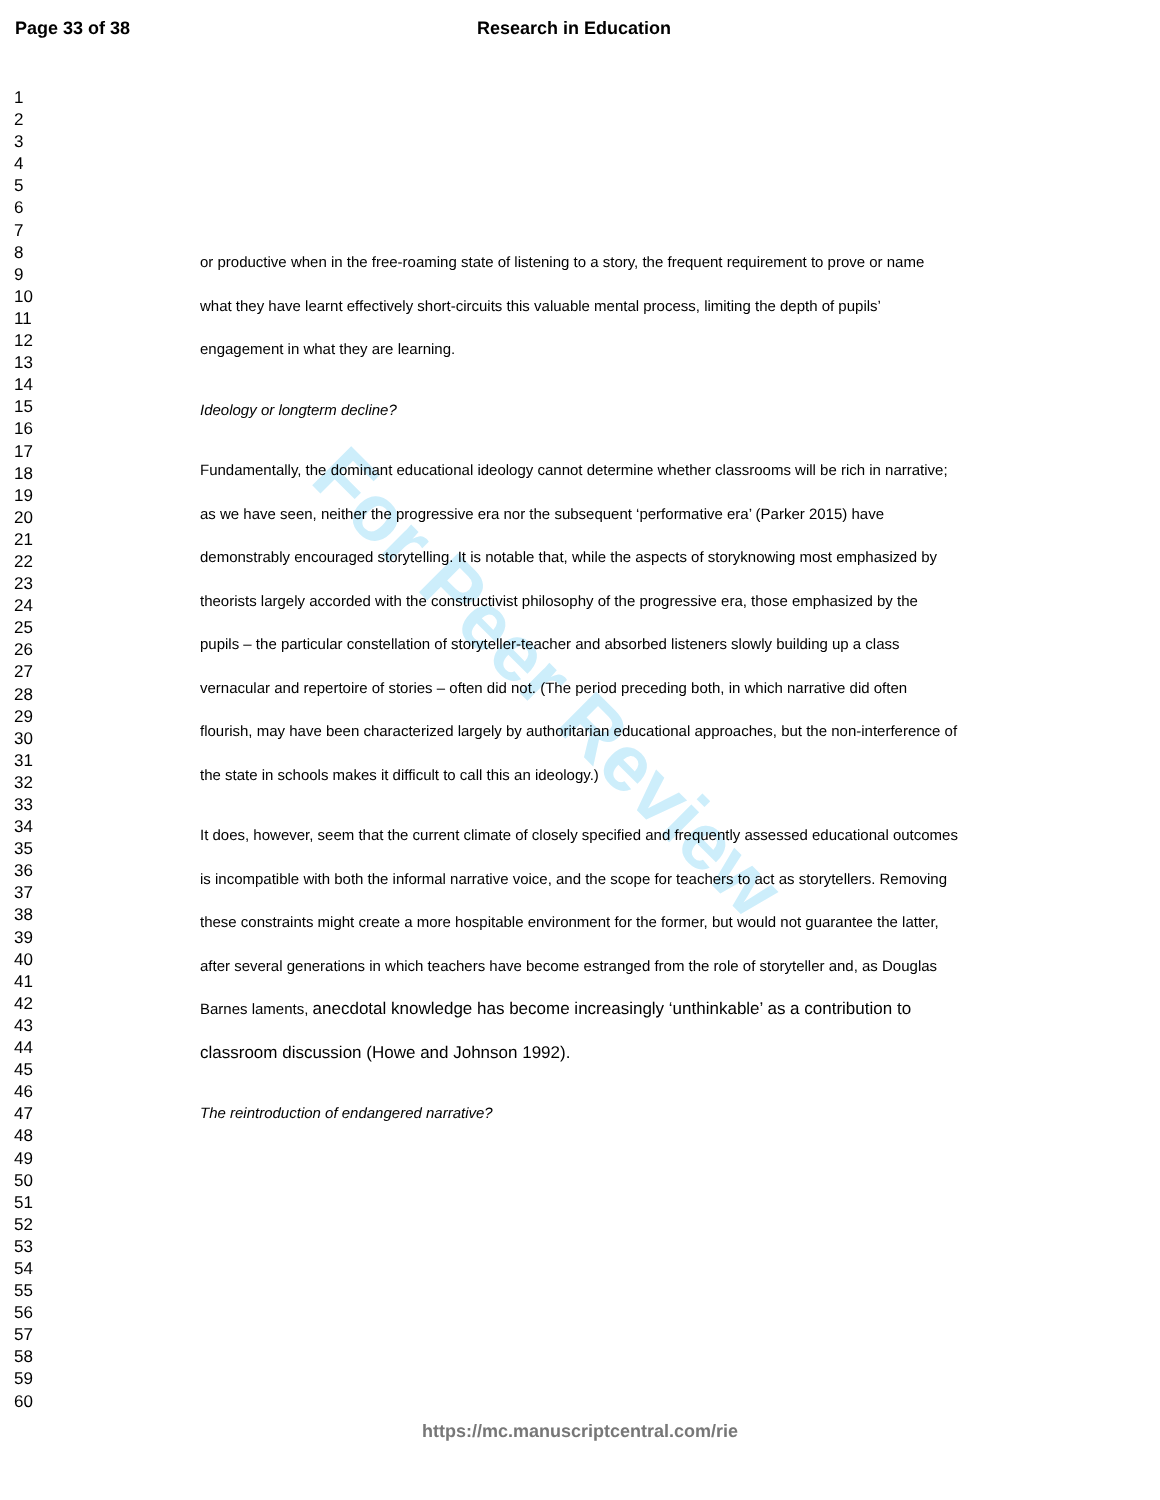Page 33 of 38 Research in Education
For Peer Review
1
2
3
4
5
6
7
8
9
10
11
12
13
14
15
16
17
18
19
20
21
22
23
24
25
26
27
28
29
30
31
32
33
34
35
36
37
38
39
40
41
42
43
44
45
46
47
48
49
50
51
52
53
54
55
56
57
58
59
60
or productive when in the free-roaming state of listening to a story, the frequent requirement to prove or name what they have learnt effectively short-circuits this valuable mental process, limiting the depth of pupils’ engagement in what they are learning.
Ideology or longterm decline?
Fundamentally, the dominant educational ideology cannot determine whether classrooms will be rich in narrative; as we have seen, neither the progressive era nor the subsequent ‘performative era’ (Parker 2015) have demonstrably encouraged storytelling. It is notable that, while the aspects of storyknowing most emphasized by theorists largely accorded with the constructivist philosophy of the progressive era, those emphasized by the pupils – the particular constellation of storyteller-teacher and absorbed listeners slowly building up a class vernacular and repertoire of stories – often did not. (The period preceding both, in which narrative did often flourish, may have been characterized largely by authoritarian educational approaches, but the non-interference of the state in schools makes it difficult to call this an ideology.)
It does, however, seem that the current climate of closely specified and frequently assessed educational outcomes is incompatible with both the informal narrative voice, and the scope for teachers to act as storytellers. Removing these constraints might create a more hospitable environment for the former, but would not guarantee the latter, after several generations in which teachers have become estranged from the role of storyteller and, as Douglas Barnes laments, anecdotal knowledge has become increasingly ‘unthinkable’ as a contribution to classroom discussion (Howe and Johnson 1992).
The reintroduction of endangered narrative?
https://mc.manuscriptcentral.com/rie